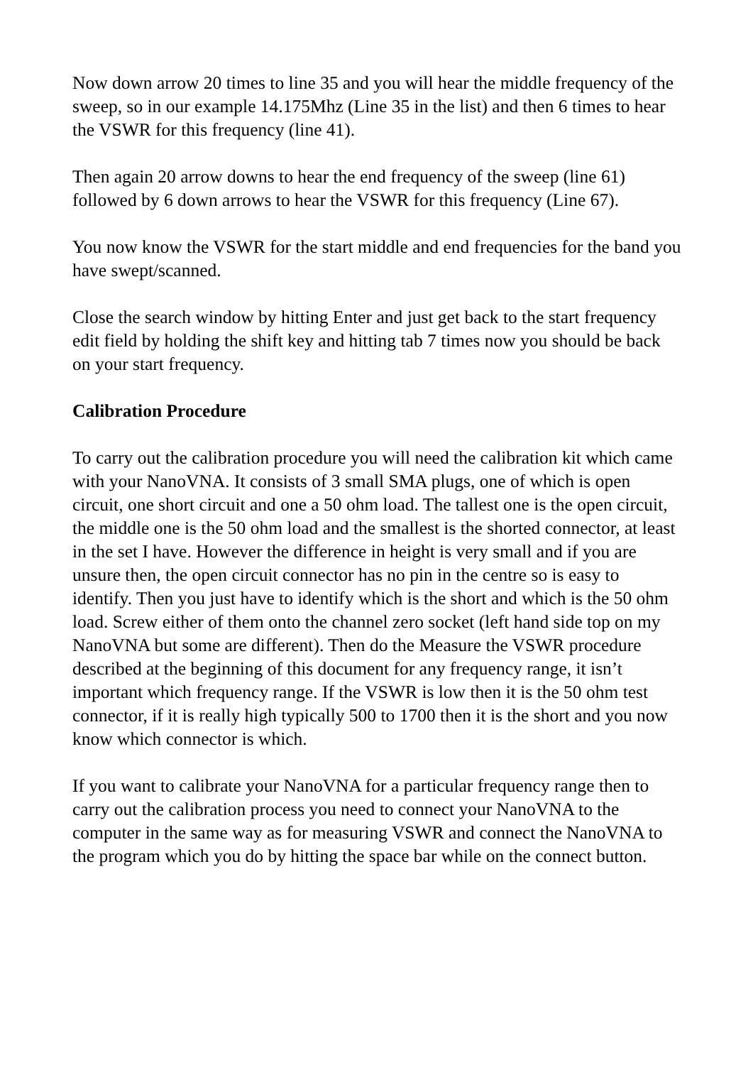Now down arrow 20 times to line 35 and you will hear the middle frequency of the sweep, so in our example 14.175Mhz (Line 35 in the list) and then 6 times to hear the VSWR for this frequency (line 41).
Then again 20 arrow downs to hear the end frequency of the sweep (line 61) followed by 6 down arrows to hear the VSWR for this frequency (Line 67).
You now know the VSWR for the start middle and end frequencies for the band you have swept/scanned.
Close the search window by hitting Enter and just get back to the start frequency edit field by holding the shift key and hitting tab 7 times now you should be back on your start frequency.
Calibration Procedure
To carry out the calibration procedure you will need the calibration kit which came with your NanoVNA. It consists of 3 small SMA plugs, one of which is open circuit, one short circuit and one a 50 ohm load. The tallest one is the open circuit, the middle one is the 50 ohm load and the smallest is the shorted connector, at least in the set I have. However the difference in height is very small and if you are unsure then, the open circuit connector has no pin in the centre so is easy to identify. Then you just have to identify which is the short and which is the 50 ohm load. Screw either of them onto the channel zero socket (left hand side top on my NanoVNA but some are different). Then do the Measure the VSWR procedure described at the beginning of this document for any frequency range, it isn’t important which frequency range. If the VSWR is low then it is the 50 ohm test connector, if it is really high typically 500 to 1700 then it is the short and you now know which connector is which.
If you want to calibrate your NanoVNA for a particular frequency range then to carry out the calibration process you need to connect your NanoVNA to the computer in the same way as for measuring VSWR and connect the NanoVNA to the program which you do by hitting the space bar while on the connect button.